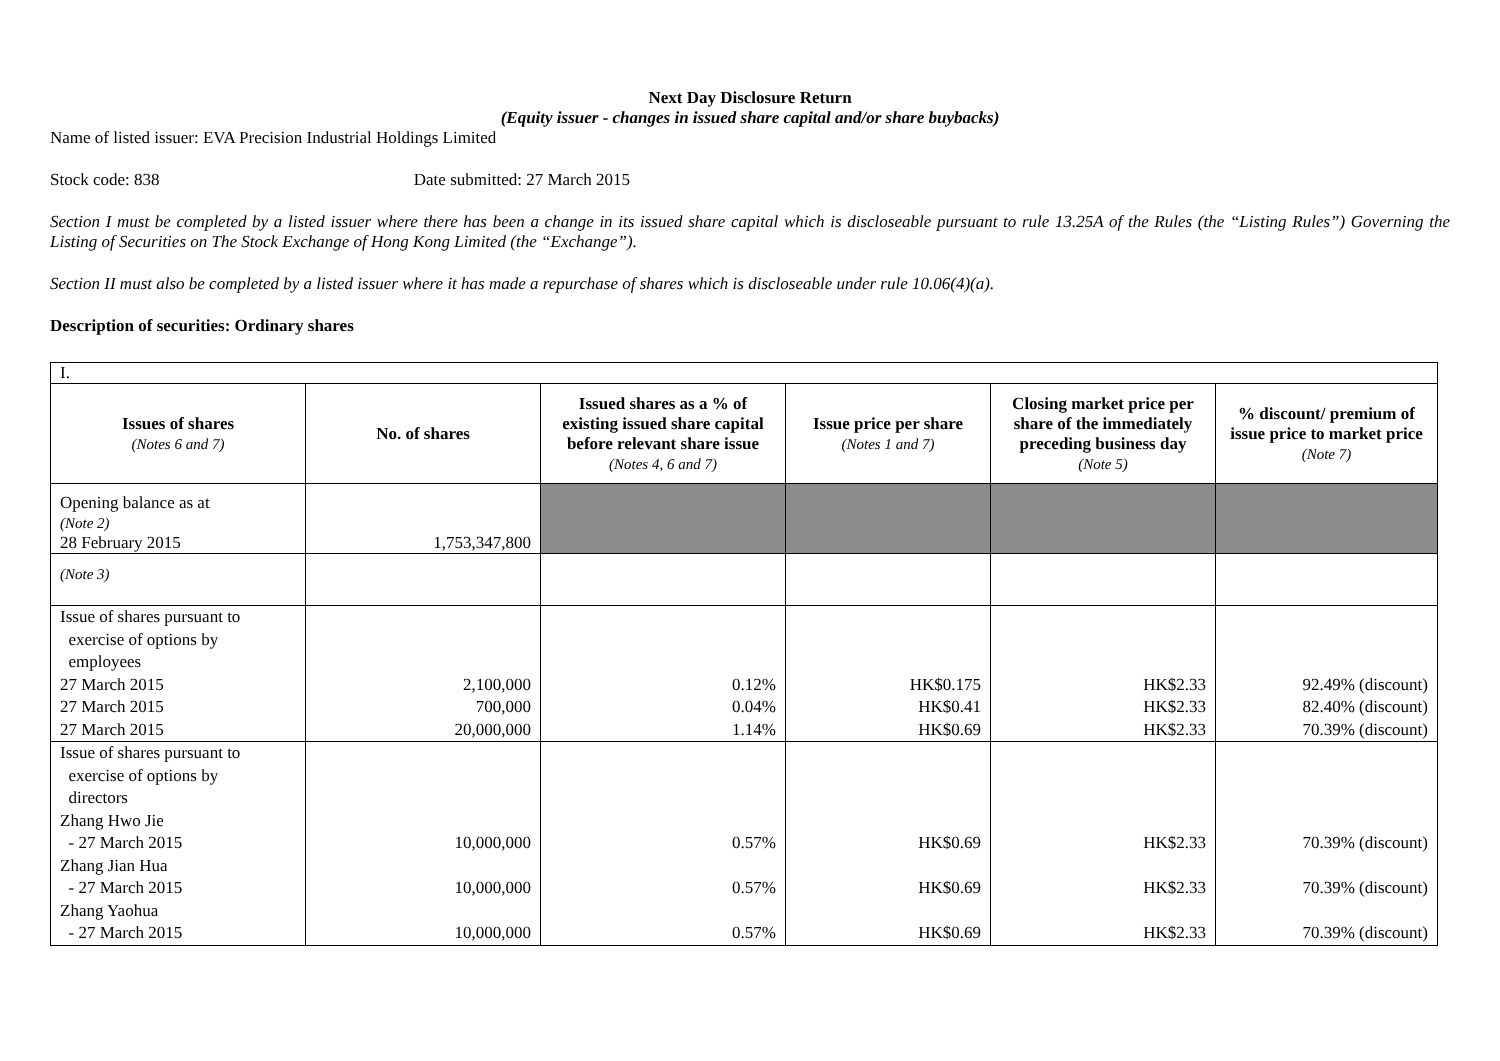Next Day Disclosure Return
(Equity issuer - changes in issued share capital and/or share buybacks)
Name of listed issuer: EVA Precision Industrial Holdings Limited
Stock code: 838 Date submitted: 27 March 2015
Section I must be completed by a listed issuer where there has been a change in its issued share capital which is discloseable pursuant to rule 13.25A of the Rules (the “Listing Rules”) Governing the Listing of Securities on The Stock Exchange of Hong Kong Limited (the “Exchange”).
Section II must also be completed by a listed issuer where it has made a repurchase of shares which is discloseable under rule 10.06(4)(a).
Description of securities: Ordinary shares
| I. | | | | | |
| Issues of shares (Notes 6 and 7) | No. of shares | Issued shares as a % of existing issued share capital before relevant share issue (Notes 4, 6 and 7) | Issue price per share (Notes 1 and 7) | Closing market price per share of the immediately preceding business day (Note 5) | % discount/ premium of issue price to market price (Note 7) |
| Opening balance as at (Note 2) 28 February 2015 | 1,753,347,800 | | | | |
| (Note 3) | | | | | |
| Issue of shares pursuant to exercise of options by employees 27 March 2015 27 March 2015 27 March 2015 | 2,100,000 700,000 20,000,000 | 0.12% 0.04% 1.14% | HK$0.175 HK$0.41 HK$0.69 | HK$2.33 HK$2.33 HK$2.33 | 92.49% (discount) 82.40% (discount) 70.39% (discount) |
| Issue of shares pursuant to exercise of options by directors Zhang Hwo Jie - 27 March 2015 Zhang Jian Hua - 27 March 2015 Zhang Yaohua - 27 March 2015 | 10,000,000 10,000,000 10,000,000 | 0.57% 0.57% 0.57% | HK$0.69 HK$0.69 HK$0.69 | HK$2.33 HK$2.33 HK$2.33 | 70.39% (discount) 70.39% (discount) 70.39% (discount) |